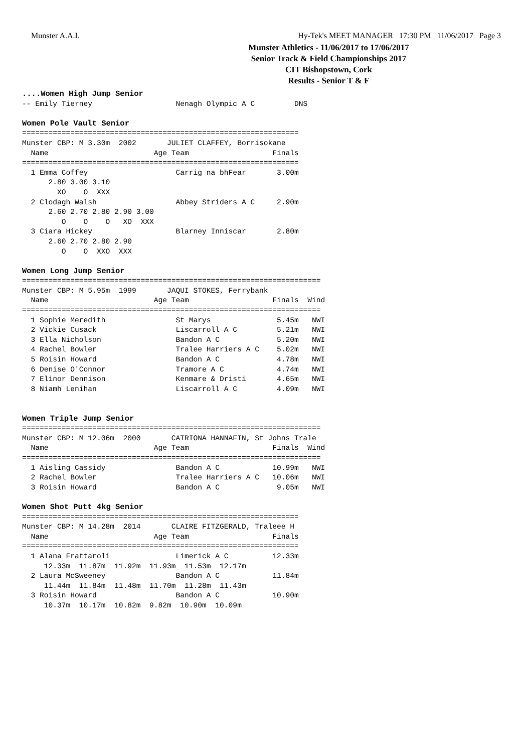Munster A.A.I. Hy-Tek's MEET MANAGER 17:30 PM 11/06/2017 Page 3
Munster Athletics - 11/06/2017 to 17/06/2017
Senior Track & Field Championships 2017
CIT Bishopstown, Cork
Results - Senior T & F
....Women High Jump Senior
-- Emily Tierney                   Nenagh Olympic A C         DNS

Women Pole Vault Senior
===============================================================
Munster CBP: M 3.30m  2002       JULIET CLAFFEY, Borrisokane   
  Name                        Age Team                   Finals
===============================================================
  1 Emma Coffey                    Carrig na bhFear       3.00m
      2.80 3.00 3.10
        XO    O  XXX
  2 Clodagh Walsh                  Abbey Striders A C     2.90m
      2.60 2.70 2.80 2.90 3.00
         O    O    O   XO  XXX
  3 Ciara Hickey                   Blarney Inniscar       2.80m
      2.60 2.70 2.80 2.90
         O    O  XXO  XXX

Women Long Jump Senior
====================================================================
Munster CBP: M 5.95m  1999       JAQUI STOKES, Ferrybank            
  Name                        Age Team                   Finals  Wind
====================================================================
  1 Sophie Meredith                St Marys               5.45m   NWI
  2 Vickie Cusack                  Liscarroll A C         5.21m   NWI
  3 Ella Nicholson                 Bandon A C             5.20m   NWI
  4 Rachel Bowler                  Tralee Harriers A C    5.02m   NWI
  5 Roisin Howard                  Bandon A C             4.78m   NWI
  6 Denise O'Connor                Tramore A C            4.74m   NWI
  7 Elinor Dennison                Kenmare & Dristi       4.65m   NWI
  8 Niamh Lenihan                  Liscarroll A C         4.09m   NWI


Women Triple Jump Senior
====================================================================
Munster CBP: M 12.06m  2000       CATRIONA HANNAFIN, St Johns Trale
  Name                        Age Team                   Finals  Wind
====================================================================
  1 Aisling Cassidy                Bandon A C            10.99m   NWI
  2 Rachel Bowler                  Tralee Harriers A C   10.06m   NWI
  3 Roisin Howard                  Bandon A C             9.05m   NWI

Women Shot Putt 4kg Senior
===============================================================
Munster CBP: M 14.28m  2014       CLAIRE FITZGERALD, Traleee H
  Name                        Age Team                   Finals
===============================================================
  1 Alana Frattaroli               Limerick A C          12.33m
     12.33m  11.87m  11.92m  11.93m  11.53m  12.17m
  2 Laura McSweeney                Bandon A C            11.84m
     11.44m  11.84m  11.48m  11.70m  11.28m  11.43m
  3 Roisin Howard                  Bandon A C            10.90m
     10.37m  10.17m  10.82m  9.82m  10.90m  10.09m